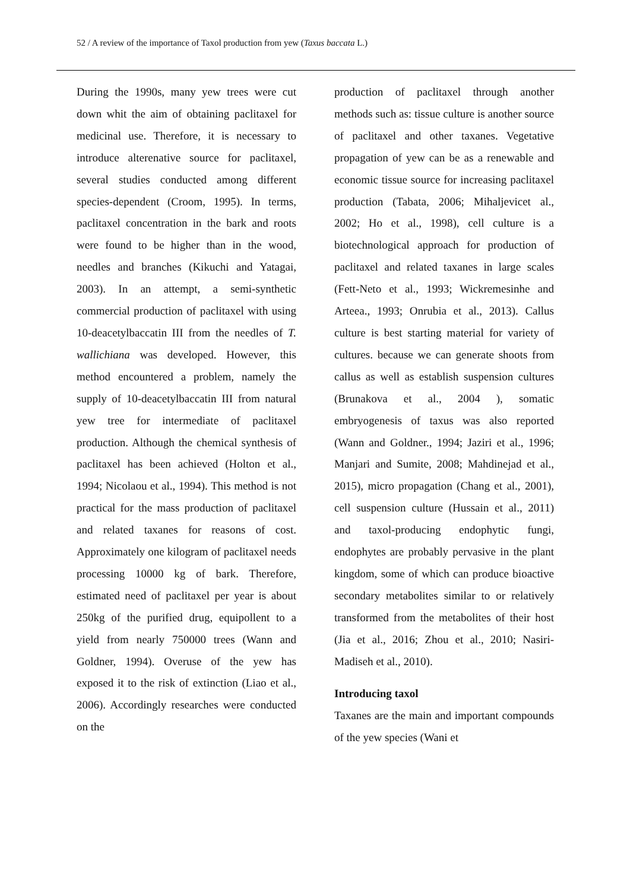52 / A review of the importance of Taxol production from yew (Taxus baccata L.)
During the 1990s, many yew trees were cut down whit the aim of obtaining paclitaxel for medicinal use. Therefore, it is necessary to introduce alterenative source for paclitaxel, several studies conducted among different species-dependent (Croom, 1995). In terms, paclitaxel concentration in the bark and roots were found to be higher than in the wood, needles and branches (Kikuchi and Yatagai, 2003). In an attempt, a semi-synthetic commercial production of paclitaxel with using 10-deacetylbaccatin III from the needles of T. wallichiana was developed. However, this method encountered a problem, namely the supply of 10-deacetylbaccatin III from natural yew tree for intermediate of paclitaxel production. Although the chemical synthesis of paclitaxel has been achieved (Holton et al., 1994; Nicolaou et al., 1994). This method is not practical for the mass production of paclitaxel and related taxanes for reasons of cost. Approximately one kilogram of paclitaxel needs processing 10000 kg of bark. Therefore, estimated need of paclitaxel per year is about 250kg of the purified drug, equipollent to a yield from nearly 750000 trees (Wann and Goldner, 1994). Overuse of the yew has exposed it to the risk of extinction (Liao et al., 2006). Accordingly researches were conducted on the
production of paclitaxel through another methods such as: tissue culture is another source of paclitaxel and other taxanes. Vegetative propagation of yew can be as a renewable and economic tissue source for increasing paclitaxel production (Tabata, 2006; Mihaljevicet al., 2002; Ho et al., 1998), cell culture is a biotechnological approach for production of paclitaxel and related taxanes in large scales (Fett-Neto et al., 1993; Wickremesinhe and Arteea., 1993; Onrubia et al., 2013). Callus culture is best starting material for variety of cultures. because we can generate shoots from callus as well as establish suspension cultures (Brunakova et al., 2004 ), somatic embryogenesis of taxus was also reported (Wann and Goldner., 1994; Jaziri et al., 1996; Manjari and Sumite, 2008; Mahdinejad et al., 2015), micro propagation (Chang et al., 2001), cell suspension culture (Hussain et al., 2011) and taxol-producing endophytic fungi, endophytes are probably pervasive in the plant kingdom, some of which can produce bioactive secondary metabolites similar to or relatively transformed from the metabolites of their host (Jia et al., 2016; Zhou et al., 2010; Nasiri-Madiseh et al., 2010).
Introducing taxol
Taxanes are the main and important compounds of the yew species (Wani et